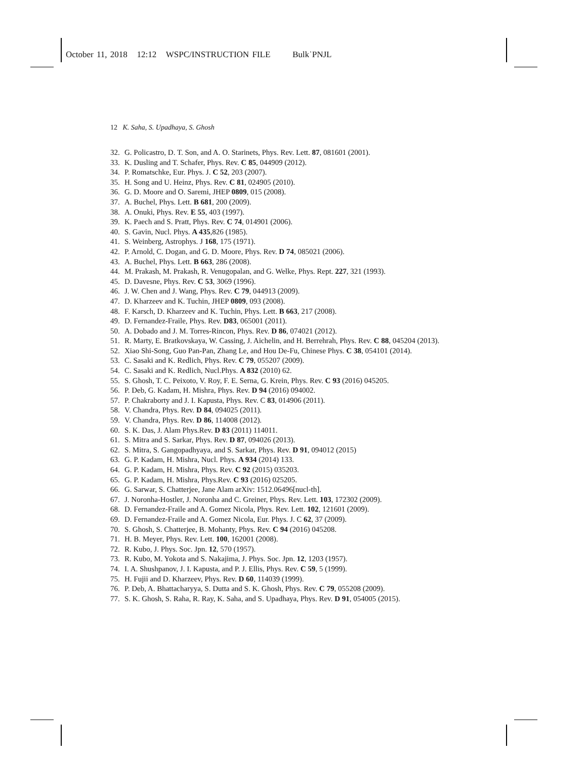October 11, 2018 12:12 WSPC/INSTRUCTION FILE Bulk˙PNJL
12 K. Saha, S. Upadhaya, S. Ghosh
32. G. Policastro, D. T. Son, and A. O. Starinets, Phys. Rev. Lett. 87, 081601 (2001).
33. K. Dusling and T. Schafer, Phys. Rev. C 85, 044909 (2012).
34. P. Romatschke, Eur. Phys. J. C 52, 203 (2007).
35. H. Song and U. Heinz, Phys. Rev. C 81, 024905 (2010).
36. G. D. Moore and O. Saremi, JHEP 0809, 015 (2008).
37. A. Buchel, Phys. Lett. B 681, 200 (2009).
38. A. Onuki, Phys. Rev. E 55, 403 (1997).
39. K. Paech and S. Pratt, Phys. Rev. C 74, 014901 (2006).
40. S. Gavin, Nucl. Phys. A 435,826 (1985).
41. S. Weinberg, Astrophys. J 168, 175 (1971).
42. P. Arnold, C. Dogan, and G. D. Moore, Phys. Rev. D 74, 085021 (2006).
43. A. Buchel, Phys. Lett. B 663, 286 (2008).
44. M. Prakash, M. Prakash, R. Venugopalan, and G. Welke, Phys. Rept. 227, 321 (1993).
45. D. Davesne, Phys. Rev. C 53, 3069 (1996).
46. J. W. Chen and J. Wang, Phys. Rev. C 79, 044913 (2009).
47. D. Kharzeev and K. Tuchin, JHEP 0809, 093 (2008).
48. F. Karsch, D. Kharzeev and K. Tuchin, Phys. Lett. B 663, 217 (2008).
49. D. Fernandez-Fraile, Phys. Rev. D83, 065001 (2011).
50. A. Dobado and J. M. Torres-Rincon, Phys. Rev. D 86, 074021 (2012).
51. R. Marty, E. Bratkovskaya, W. Cassing, J. Aichelin, and H. Berrehrah, Phys. Rev. C 88, 045204 (2013).
52. Xiao Shi-Song, Guo Pan-Pan, Zhang Le, and Hou De-Fu, Chinese Phys. C 38, 054101 (2014).
53. C. Sasaki and K. Redlich, Phys. Rev. C 79, 055207 (2009).
54. C. Sasaki and K. Redlich, Nucl.Phys. A 832 (2010) 62.
55. S. Ghosh, T. C. Peixoto, V. Roy, F. E. Serna, G. Krein, Phys. Rev. C 93 (2016) 045205.
56. P. Deb, G. Kadam, H. Mishra, Phys. Rev. D 94 (2016) 094002.
57. P. Chakraborty and J. I. Kapusta, Phys. Rev. C 83, 014906 (2011).
58. V. Chandra, Phys. Rev. D 84, 094025 (2011).
59. V. Chandra, Phys. Rev. D 86, 114008 (2012).
60. S. K. Das, J. Alam Phys.Rev. D 83 (2011) 114011.
61. S. Mitra and S. Sarkar, Phys. Rev. D 87, 094026 (2013).
62. S. Mitra, S. Gangopadhyaya, and S. Sarkar, Phys. Rev. D 91, 094012 (2015)
63. G. P. Kadam, H. Mishra, Nucl. Phys. A 934 (2014) 133.
64. G. P. Kadam, H. Mishra, Phys. Rev. C 92 (2015) 035203.
65. G. P. Kadam, H. Mishra, Phys.Rev. C 93 (2016) 025205.
66. G. Sarwar, S. Chatterjee, Jane Alam arXiv: 1512.06496[nucl-th].
67. J. Noronha-Hostler, J. Noronha and C. Greiner, Phys. Rev. Lett. 103, 172302 (2009).
68. D. Fernandez-Fraile and A. Gomez Nicola, Phys. Rev. Lett. 102, 121601 (2009).
69. D. Fernandez-Fraile and A. Gomez Nicola, Eur. Phys. J. C 62, 37 (2009).
70. S. Ghosh, S. Chatterjee, B. Mohanty, Phys. Rev. C 94 (2016) 045208.
71. H. B. Meyer, Phys. Rev. Lett. 100, 162001 (2008).
72. R. Kubo, J. Phys. Soc. Jpn. 12, 570 (1957).
73. R. Kubo, M. Yokota and S. Nakajima, J. Phys. Soc. Jpn. 12, 1203 (1957).
74. I. A. Shushpanov, J. I. Kapusta, and P. J. Ellis, Phys. Rev. C 59, 5 (1999).
75. H. Fujii and D. Kharzeev, Phys. Rev. D 60, 114039 (1999).
76. P. Deb, A. Bhattacharyya, S. Dutta and S. K. Ghosh, Phys. Rev. C 79, 055208 (2009).
77. S. K. Ghosh, S. Raha, R. Ray, K. Saha, and S. Upadhaya, Phys. Rev. D 91, 054005 (2015).